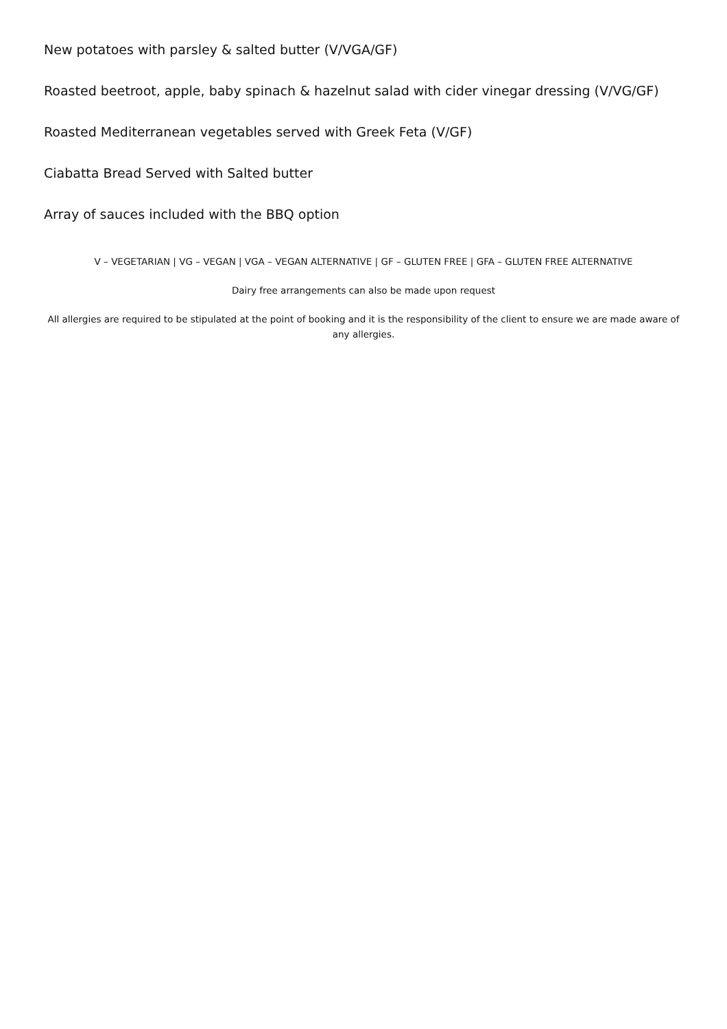New potatoes with parsley & salted butter (V/VGA/GF)
Roasted beetroot, apple, baby spinach & hazelnut salad with cider vinegar dressing (V/VG/GF)
Roasted Mediterranean vegetables served with Greek Feta (V/GF)
Ciabatta Bread Served with Salted butter
Array of sauces included with the BBQ option
V – VEGETARIAN | VG – VEGAN | VGA – VEGAN ALTERNATIVE | GF – GLUTEN FREE | GFA – GLUTEN FREE ALTERNATIVE
Dairy free arrangements can also be made upon request
All allergies are required to be stipulated at the point of booking and it is the responsibility of the client to ensure we are made aware of any allergies.